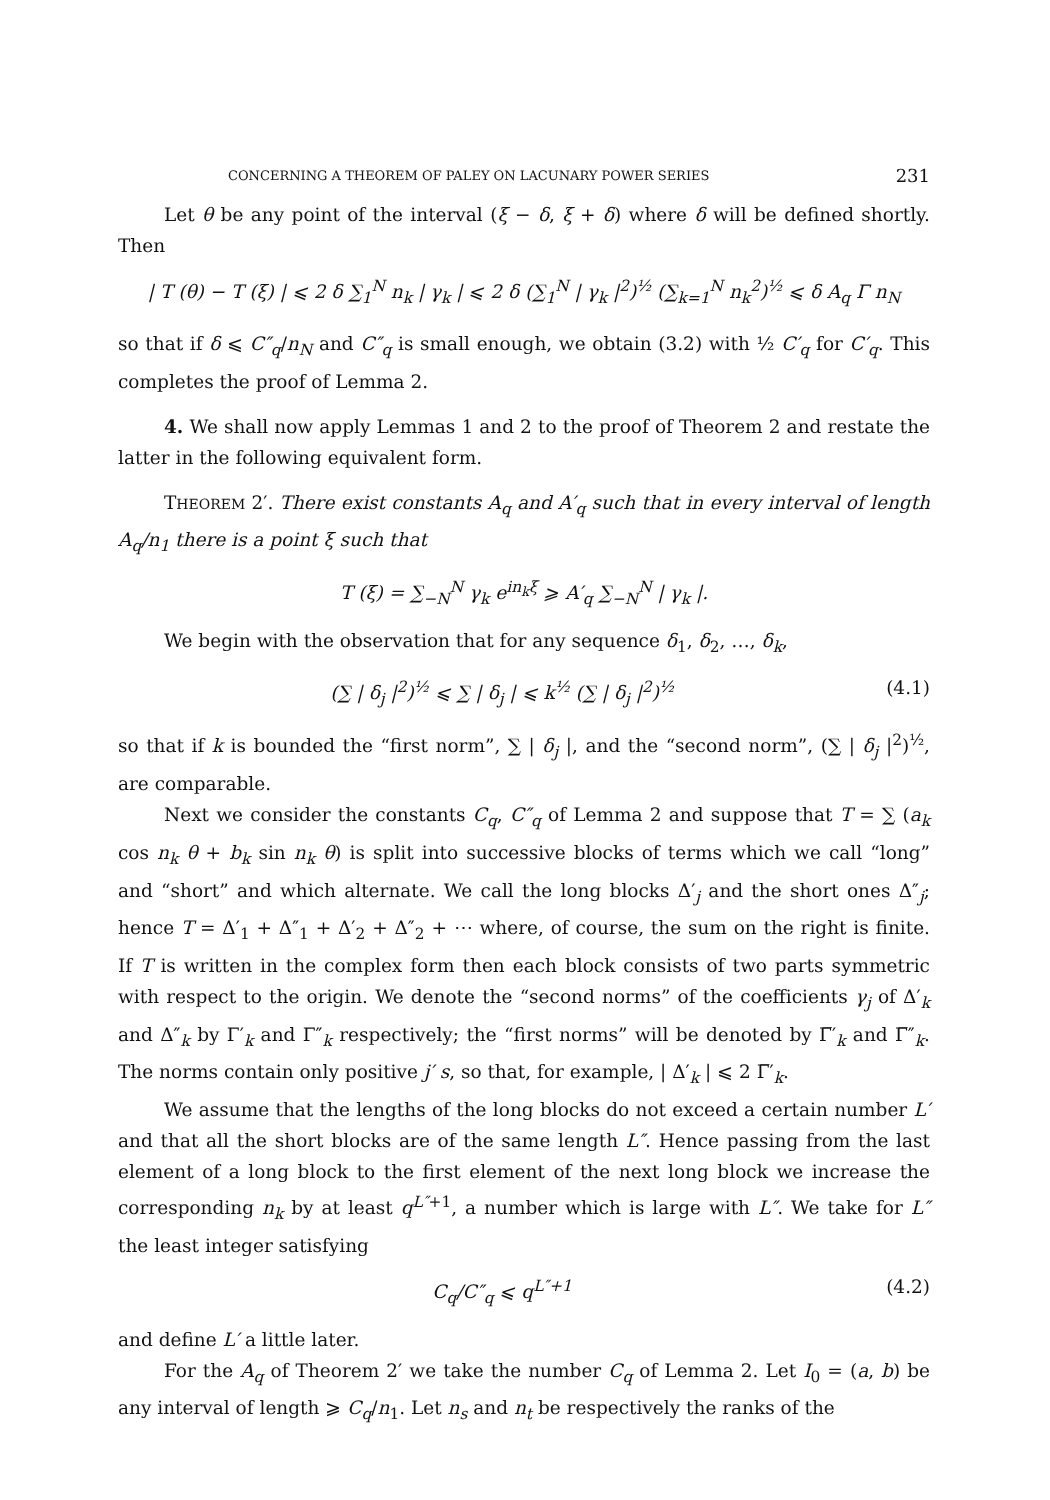CONCERNING A THEOREM OF PALEY ON LACUNARY POWER SERIES 231
Let θ be any point of the interval (ξ − δ, ξ + δ) where δ will be defined shortly. Then
| T (θ) − T (ξ) | ⩽ 2 δ ∑<sub>1</sub><sup>N</sup> n<sub>k</sub> | γ<sub>k</sub> | ⩽ 2 δ (∑<sub>1</sub><sup>N</sup> | γ<sub>k</sub> |<sup>2</sup>)<sup>½</sup> (∑<sub>k=1</sub><sup>N</sup> n<sub>k</sub><sup>2</sup>)<sup>½</sup> ⩽ δ A<sub>q</sub> Γ n<sub>N</sub>
so that if δ ⩽ C″<sub>q</sub>/n<sub>N</sub> and C″<sub>q</sub> is small enough, we obtain (3.2) with ½ C′<sub>q</sub> for C′<sub>q</sub>. This completes the proof of Lemma 2.
4. We shall now apply Lemmas 1 and 2 to the proof of Theorem 2 and restate the latter in the following equivalent form.
THEOREM 2′. There exist constants A<sub>q</sub> and A′<sub>q</sub> such that in every interval of length A<sub>q</sub>/n<sub>1</sub> there is a point ξ such that
T (ξ) = ∑<sub>−N</sub><sup>N</sup> γ<sub>k</sub> e<sup>in<sub>k</sub>ξ</sup> ⩾ A′<sub>q</sub> ∑<sub>−N</sub><sup>N</sup> | γ<sub>k</sub> |.
We begin with the observation that for any sequence δ<sub>1</sub>, δ<sub>2</sub>, …, δ<sub>k</sub>,
(∑ | δ<sub>j</sub> |<sup>2</sup>)<sup>½</sup> ⩽ ∑ | δ<sub>j</sub> | ⩽ k<sup>½</sup> (∑ | δ<sub>j</sub> |<sup>2</sup>)<sup>½</sup> (4.1)
so that if k is bounded the “first norm”, ∑ | δ<sub>j</sub> |, and the “second norm”, (∑ | δ<sub>j</sub> |<sup>2</sup>)<sup>½</sup>, are comparable.
Next we consider the constants C<sub>q</sub>, C″<sub>q</sub> of Lemma 2 and suppose that T = ∑ (a<sub>k</sub> cos n<sub>k</sub> θ + b<sub>k</sub> sin n<sub>k</sub> θ) is split into successive blocks of terms which we call “long” and “short” and which alternate. We call the long blocks Δ′<sub>j</sub> and the short ones Δ″<sub>j</sub>; hence T = Δ′<sub>1</sub> + Δ″<sub>1</sub> + Δ′<sub>2</sub> + Δ″<sub>2</sub> + ⋯ where, of course, the sum on the right is finite. If T is written in the complex form then each block consists of two parts symmetric with respect to the origin. We denote the “second norms” of the coefficients γ<sub>j</sub> of Δ′<sub>k</sub> and Δ″<sub>k</sub> by Γ′<sub>k</sub> and Γ″<sub>k</sub> respectively; the “first norms” will be denoted by Γ̅′<sub>k</sub> and Γ̅″<sub>k</sub>. The norms contain only positive j′ s, so that, for example, | Δ′<sub>k</sub> | ⩽ 2 Γ̅′<sub>k</sub>.
We assume that the lengths of the long blocks do not exceed a certain number L′ and that all the short blocks are of the same length L″. Hence passing from the last element of a long block to the first element of the next long block we increase the corresponding n<sub>k</sub> by at least q<sup>L″+1</sup>, a number which is large with L″. We take for L″ the least integer satisfying
C<sub>q</sub>/C″<sub>q</sub> ⩽ q<sup>L″+1</sup> (4.2)
and define L′ a little later.
For the A<sub>q</sub> of Theorem 2′ we take the number C<sub>q</sub> of Lemma 2. Let I<sub>0</sub> = (a, b) be any interval of length ⩾ C<sub>q</sub>/n<sub>1</sub>. Let n<sub>s</sub> and n<sub>t</sub> be respectively the ranks of the